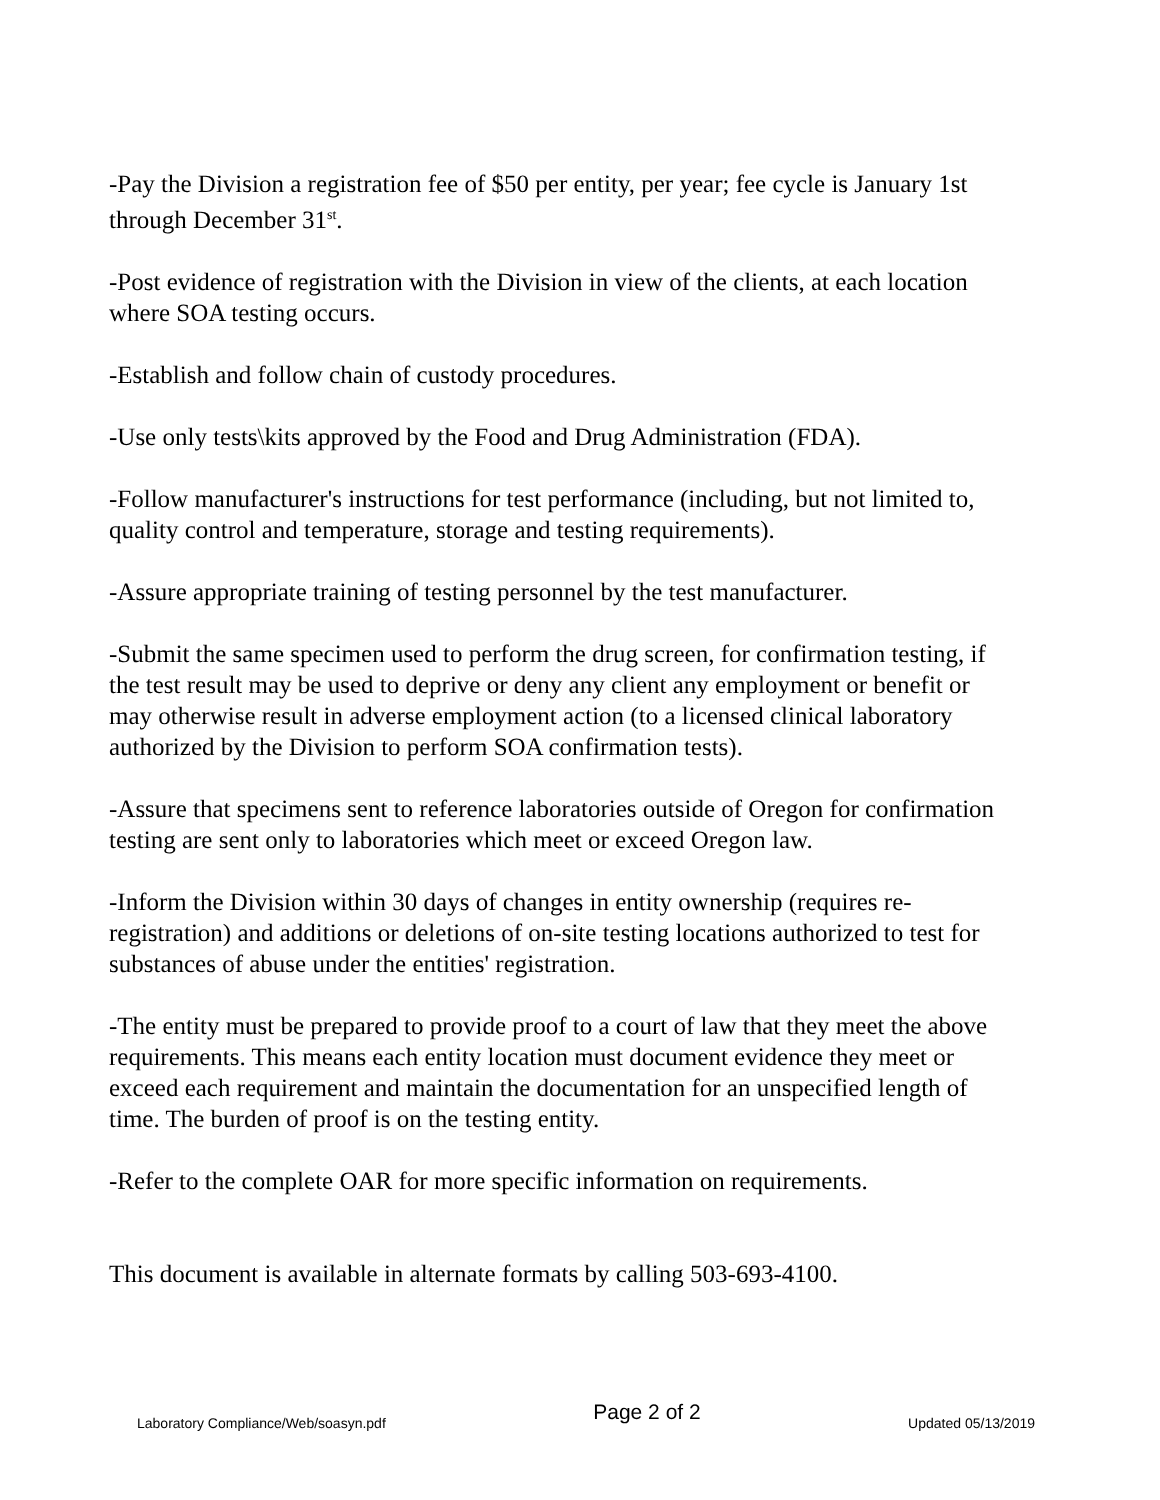-Pay the Division a registration fee of $50 per entity, per year; fee cycle is January 1st through December 31<sup>st</sup>.
-Post evidence of registration with the Division in view of the clients, at each location where SOA testing occurs.
-Establish and follow chain of custody procedures.
-Use only tests\kits approved by the Food and Drug Administration (FDA).
-Follow manufacturer's instructions for test performance (including, but not limited to, quality control and temperature, storage and testing requirements).
-Assure appropriate training of testing personnel by the test manufacturer.
-Submit the same specimen used to perform the drug screen, for confirmation testing, if the test result may be used to deprive or deny any client any employment or benefit or may otherwise result in adverse employment action (to a licensed clinical laboratory authorized by the Division to perform SOA confirmation tests).
-Assure that specimens sent to reference laboratories outside of Oregon for confirmation testing are sent only to laboratories which meet or exceed Oregon law.
-Inform the Division within 30 days of changes in entity ownership (requires re-registration) and additions or deletions of on-site testing locations authorized to test for substances of abuse under the entities' registration.
-The entity must be prepared to provide proof to a court of law that they meet the above requirements. This means each entity location must document evidence they meet or exceed each requirement and maintain the documentation for an unspecified length of time. The burden of proof is on the testing entity.
-Refer to the complete OAR for more specific information on requirements.
This document is available in alternate formats by calling 503-693-4100.
Laboratory Compliance/Web/soasyn.pdf Page 2 of 2 Updated 05/13/2019